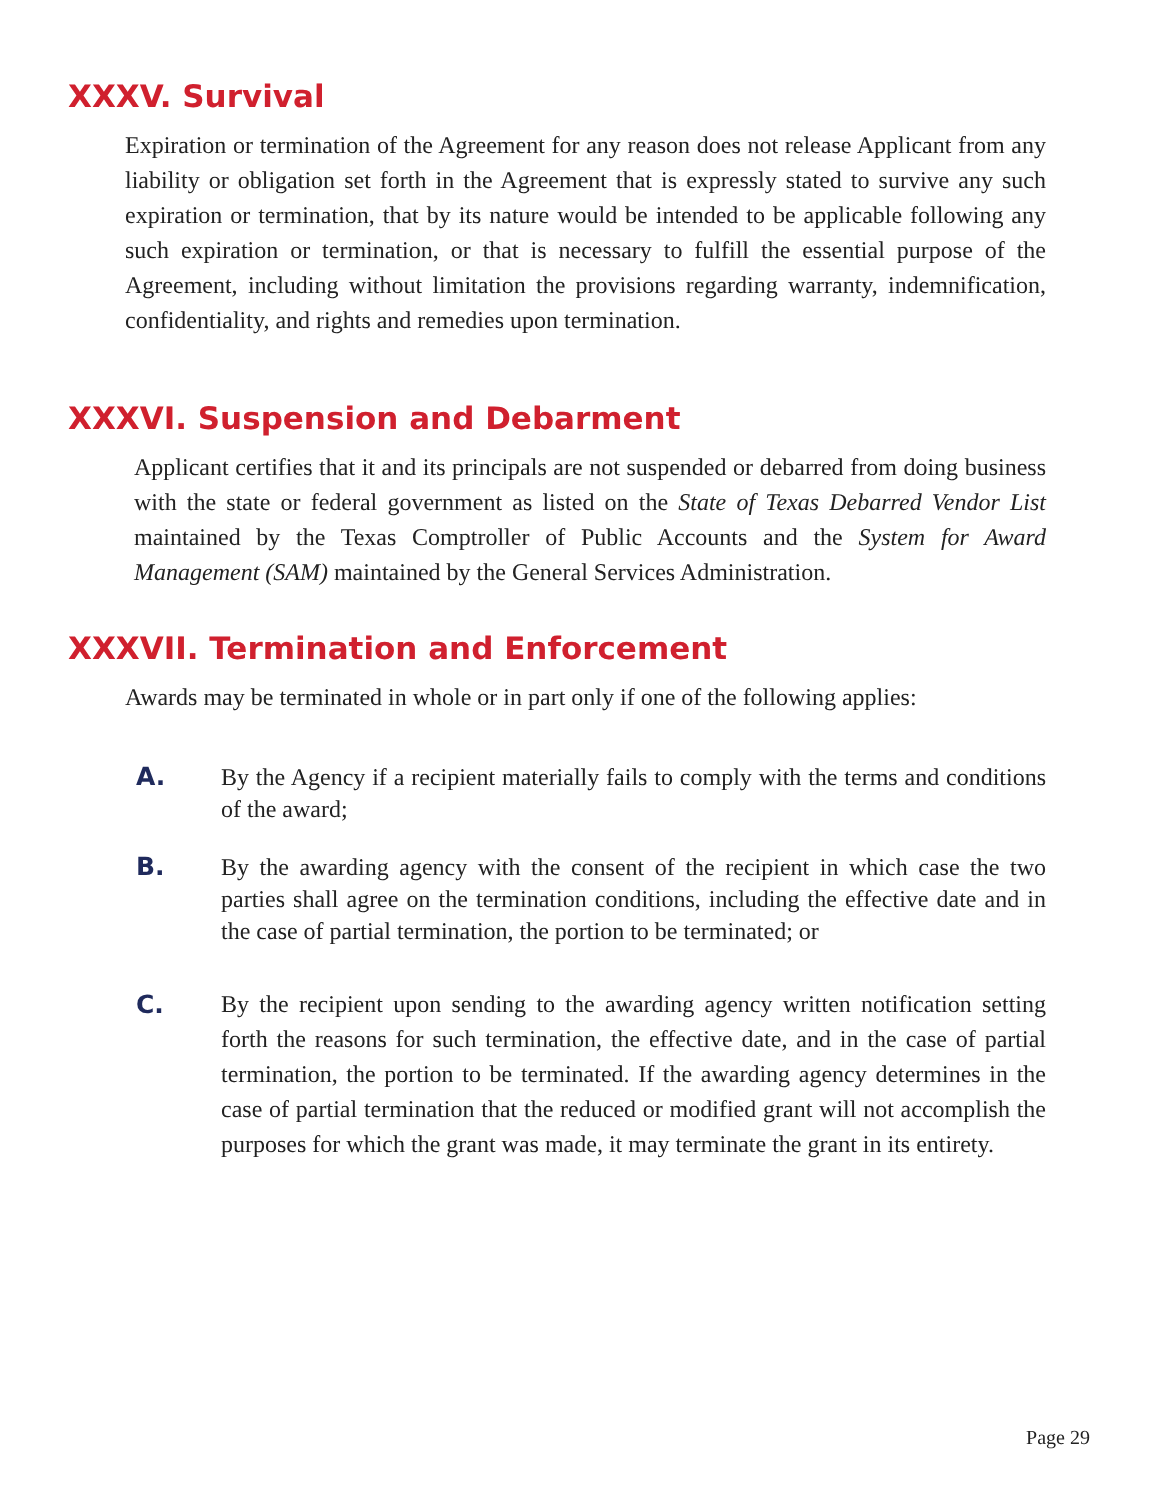XXXV. Survival
Expiration or termination of the Agreement for any reason does not release Applicant from any liability or obligation set forth in the Agreement that is expressly stated to survive any such expiration or termination, that by its nature would be intended to be applicable following any such expiration or termination, or that is necessary to fulfill the essential purpose of the Agreement, including without limitation the provisions regarding warranty, indemnification, confidentiality, and rights and remedies upon termination.
XXXVI. Suspension and Debarment
Applicant certifies that it and its principals are not suspended or debarred from doing business with the state or federal government as listed on the State of Texas Debarred Vendor List maintained by the Texas Comptroller of Public Accounts and the System for Award Management (SAM) maintained by the General Services Administration.
XXXVII. Termination and Enforcement
Awards may be terminated in whole or in part only if one of the following applies:
A. By the Agency if a recipient materially fails to comply with the terms and conditions of the award;
B. By the awarding agency with the consent of the recipient in which case the two parties shall agree on the termination conditions, including the effective date and in the case of partial termination, the portion to be terminated; or
C. By the recipient upon sending to the awarding agency written notification setting forth the reasons for such termination, the effective date, and in the case of partial termination, the portion to be terminated. If the awarding agency determines in the case of partial termination that the reduced or modified grant will not accomplish the purposes for which the grant was made, it may terminate the grant in its entirety.
Page 29